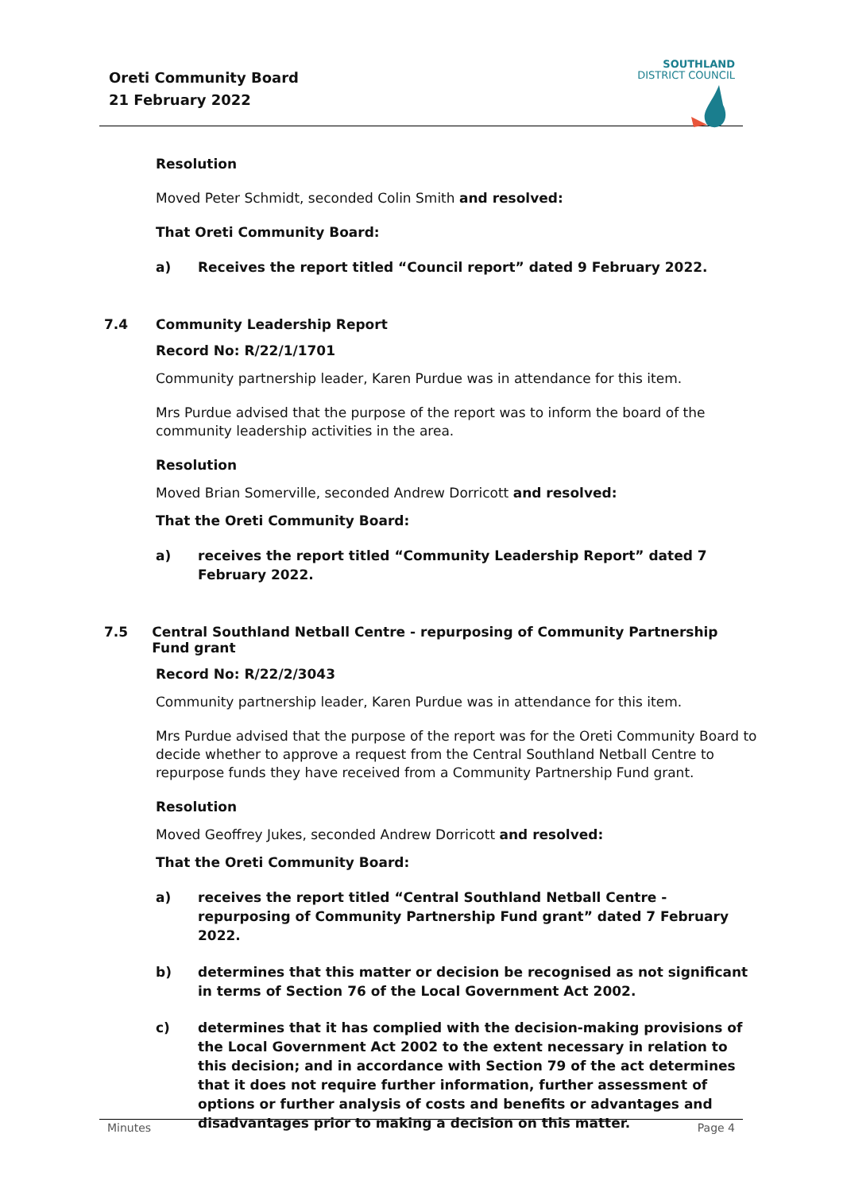Oreti Community Board
21 February 2022
SOUTHLAND
DISTRICT COUNCIL
Resolution
Moved Peter Schmidt, seconded Colin Smith and resolved:
That Oreti Community Board:
a) Receives the report titled “Council report” dated 9 February 2022.
7.4 Community Leadership Report
Record No: R/22/1/1701
Community partnership leader, Karen Purdue was in attendance for this item.
Mrs Purdue advised that the purpose of the report was to inform the board of the community leadership activities in the area.
Resolution
Moved Brian Somerville, seconded Andrew Dorricott and resolved:
That the Oreti Community Board:
a) receives the report titled “Community Leadership Report” dated 7 February 2022.
7.5 Central Southland Netball Centre - repurposing of Community Partnership Fund grant
Record No: R/22/2/3043
Community partnership leader, Karen Purdue was in attendance for this item.
Mrs Purdue advised that the purpose of the report was for the Oreti Community Board to decide whether to approve a request from the Central Southland Netball Centre to repurpose funds they have received from a Community Partnership Fund grant.
Resolution
Moved Geoffrey Jukes, seconded Andrew Dorricott and resolved:
That the Oreti Community Board:
a) receives the report titled “Central Southland Netball Centre - repurposing of Community Partnership Fund grant” dated 7 February 2022.
b) determines that this matter or decision be recognised as not significant in terms of Section 76 of the Local Government Act 2002.
c) determines that it has complied with the decision-making provisions of the Local Government Act 2002 to the extent necessary in relation to this decision; and in accordance with Section 79 of the act determines that it does not require further information, further assessment of options or further analysis of costs and benefits or advantages and disadvantages prior to making a decision on this matter.
Minutes Page 4